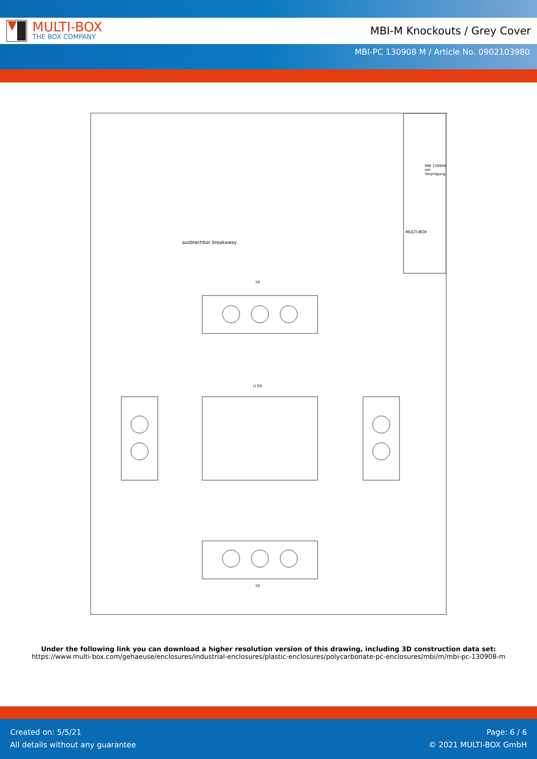MULTI-BOX
THE BOX COMPANY
MBI-M Knockouts / Grey Cover
MBI-PC 130908 M / Article No. 0902103980
59
ausbrechbar breakaway
(130)
59
MULTI-BOX
MBI 130908 mit Vorprägung
Under the following link you can download a higher resolution version of this drawing, including 3D construction data set:
https://www.multi-box.com/gehaeuse/enclosures/industrial-enclosures/plastic-enclosures/polycarbonate-pc-enclosures/mbi/m/mbi-pc-130908-m
Created on: 5/5/21
All details without any guarantee
Page: 6 / 6
© 2021 MULTI-BOX GmbH